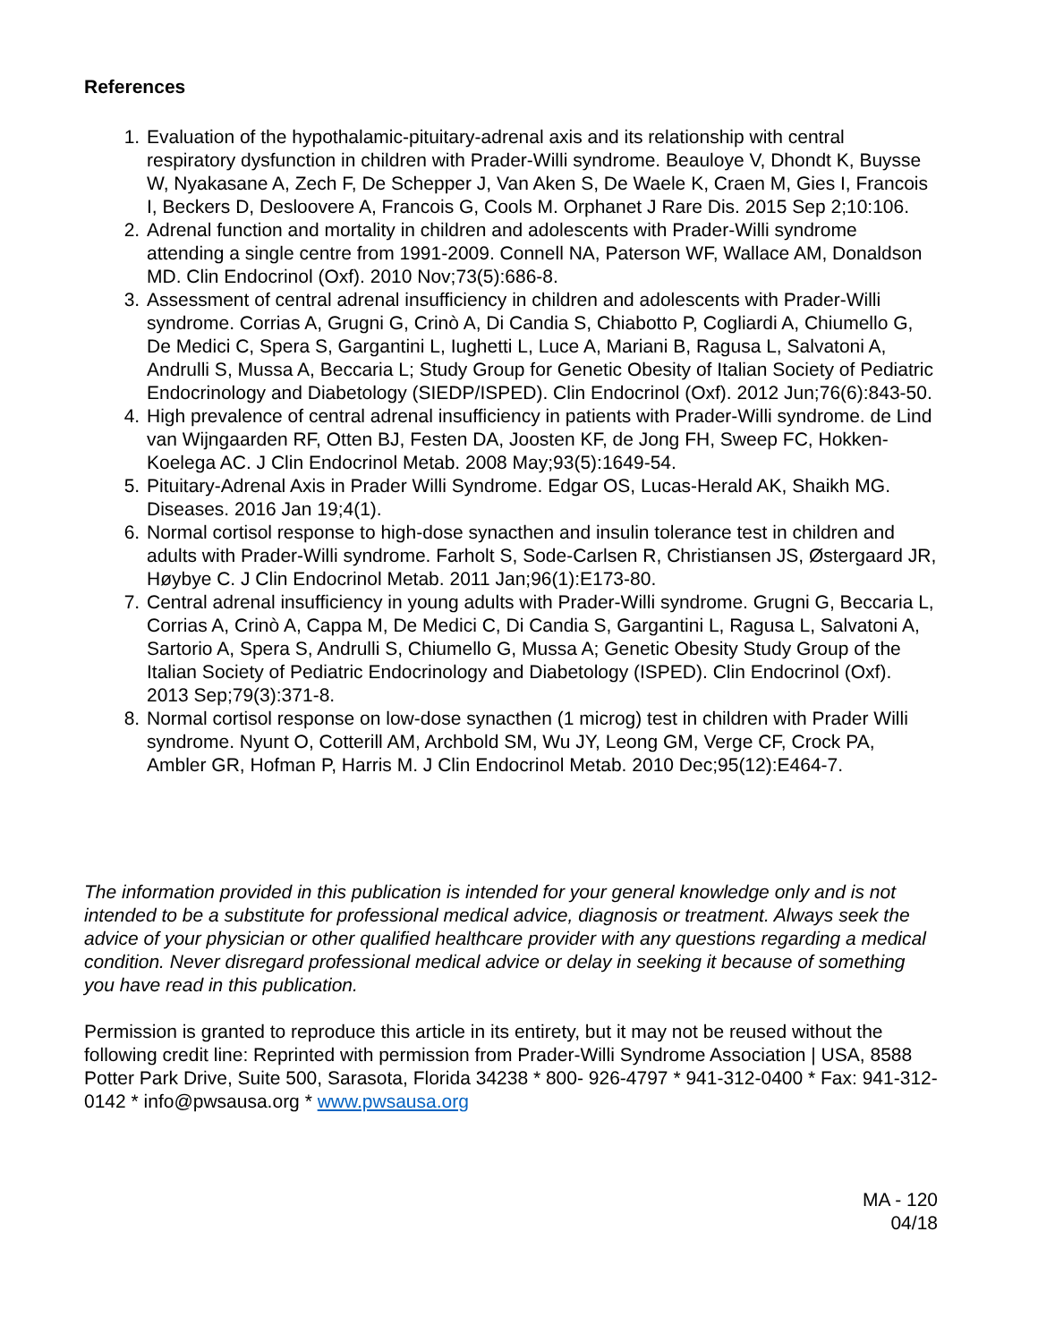References
1. Evaluation of the hypothalamic-pituitary-adrenal axis and its relationship with central respiratory dysfunction in children with Prader-Willi syndrome. Beauloye V, Dhondt K, Buysse W, Nyakasane A, Zech F, De Schepper J, Van Aken S, De Waele K, Craen M, Gies I, Francois I, Beckers D, Desloovere A, Francois G, Cools M. Orphanet J Rare Dis. 2015 Sep 2;10:106.
2. Adrenal function and mortality in children and adolescents with Prader-Willi syndrome attending a single centre from 1991-2009. Connell NA, Paterson WF, Wallace AM, Donaldson MD. Clin Endocrinol (Oxf). 2010 Nov;73(5):686-8.
3. Assessment of central adrenal insufficiency in children and adolescents with Prader-Willi syndrome. Corrias A, Grugni G, Crinò A, Di Candia S, Chiabotto P, Cogliardi A, Chiumello G, De Medici C, Spera S, Gargantini L, Iughetti L, Luce A, Mariani B, Ragusa L, Salvatoni A, Andrulli S, Mussa A, Beccaria L; Study Group for Genetic Obesity of Italian Society of Pediatric Endocrinology and Diabetology (SIEDP/ISPED). Clin Endocrinol (Oxf). 2012 Jun;76(6):843-50.
4. High prevalence of central adrenal insufficiency in patients with Prader-Willi syndrome. de Lind van Wijngaarden RF, Otten BJ, Festen DA, Joosten KF, de Jong FH, Sweep FC, Hokken-Koelega AC. J Clin Endocrinol Metab. 2008 May;93(5):1649-54.
5. Pituitary-Adrenal Axis in Prader Willi Syndrome. Edgar OS, Lucas-Herald AK, Shaikh MG. Diseases. 2016 Jan 19;4(1).
6. Normal cortisol response to high-dose synacthen and insulin tolerance test in children and adults with Prader-Willi syndrome. Farholt S, Sode-Carlsen R, Christiansen JS, Østergaard JR, Høybye C. J Clin Endocrinol Metab. 2011 Jan;96(1):E173-80.
7. Central adrenal insufficiency in young adults with Prader-Willi syndrome. Grugni G, Beccaria L, Corrias A, Crinò A, Cappa M, De Medici C, Di Candia S, Gargantini L, Ragusa L, Salvatoni A, Sartorio A, Spera S, Andrulli S, Chiumello G, Mussa A; Genetic Obesity Study Group of the Italian Society of Pediatric Endocrinology and Diabetology (ISPED). Clin Endocrinol (Oxf). 2013 Sep;79(3):371-8.
8. Normal cortisol response on low-dose synacthen (1 microg) test in children with Prader Willi syndrome. Nyunt O, Cotterill AM, Archbold SM, Wu JY, Leong GM, Verge CF, Crock PA, Ambler GR, Hofman P, Harris M. J Clin Endocrinol Metab. 2010 Dec;95(12):E464-7.
The information provided in this publication is intended for your general knowledge only and is not intended to be a substitute for professional medical advice, diagnosis or treatment. Always seek the advice of your physician or other qualified healthcare provider with any questions regarding a medical condition. Never disregard professional medical advice or delay in seeking it because of something you have read in this publication.
Permission is granted to reproduce this article in its entirety, but it may not be reused without the following credit line: Reprinted with permission from Prader-Willi Syndrome Association | USA, 8588 Potter Park Drive, Suite 500, Sarasota, Florida 34238 * 800- 926-4797 * 941-312-0400 * Fax: 941-312-0142 * info@pwsausa.org * www.pwsausa.org
MA - 120
04/18